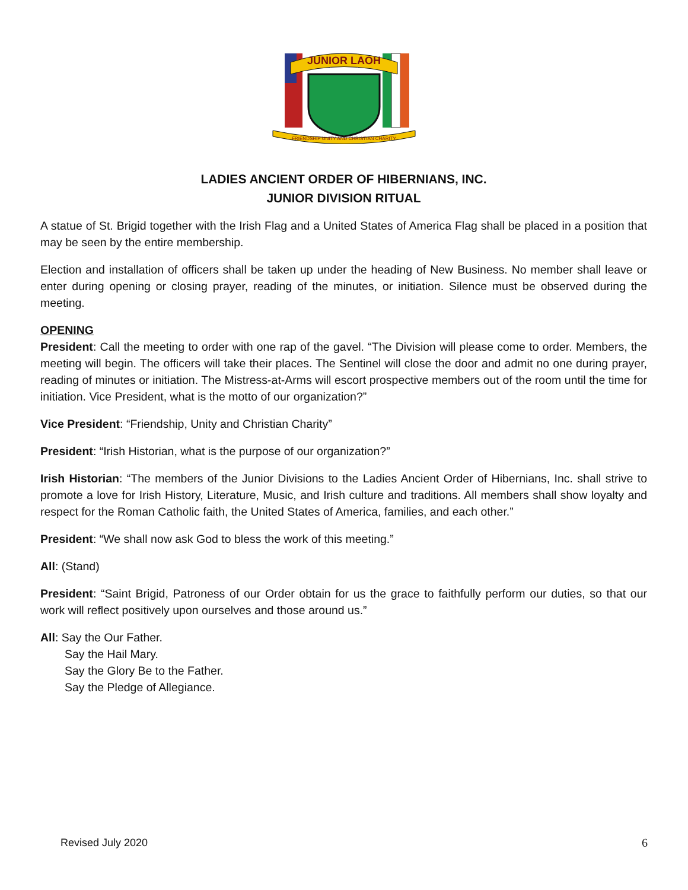JUNIOR LAOH
FRIENDSHIP UNITY AND CHRISTIAN CHARITY
LADIES ANCIENT ORDER OF HIBERNIANS, INC.
JUNIOR DIVISION RITUAL
A statue of St. Brigid together with the Irish Flag and a United States of America Flag shall be placed in a position that may be seen by the entire membership.
Election and installation of officers shall be taken up under the heading of New Business. No member shall leave or enter during opening or closing prayer, reading of the minutes, or initiation. Silence must be observed during the meeting.
OPENING
President: Call the meeting to order with one rap of the gavel. “The Division will please come to order. Members, the meeting will begin. The officers will take their places. The Sentinel will close the door and admit no one during prayer, reading of minutes or initiation. The Mistress-at-Arms will escort prospective members out of the room until the time for initiation. Vice President, what is the motto of our organization?”
Vice President: “Friendship, Unity and Christian Charity”
President: “Irish Historian, what is the purpose of our organization?”
Irish Historian: “The members of the Junior Divisions to the Ladies Ancient Order of Hibernians, Inc. shall strive to promote a love for Irish History, Literature, Music, and Irish culture and traditions. All members shall show loyalty and respect for the Roman Catholic faith, the United States of America, families, and each other.”
President: “We shall now ask God to bless the work of this meeting.”
All: (Stand)
President: “Saint Brigid, Patroness of our Order obtain for us the grace to faithfully perform our duties, so that our work will reflect positively upon ourselves and those around us.”
All: Say the Our Father.
Say the Hail Mary.
Say the Glory Be to the Father.
Say the Pledge of Allegiance.
Revised July 2020 6